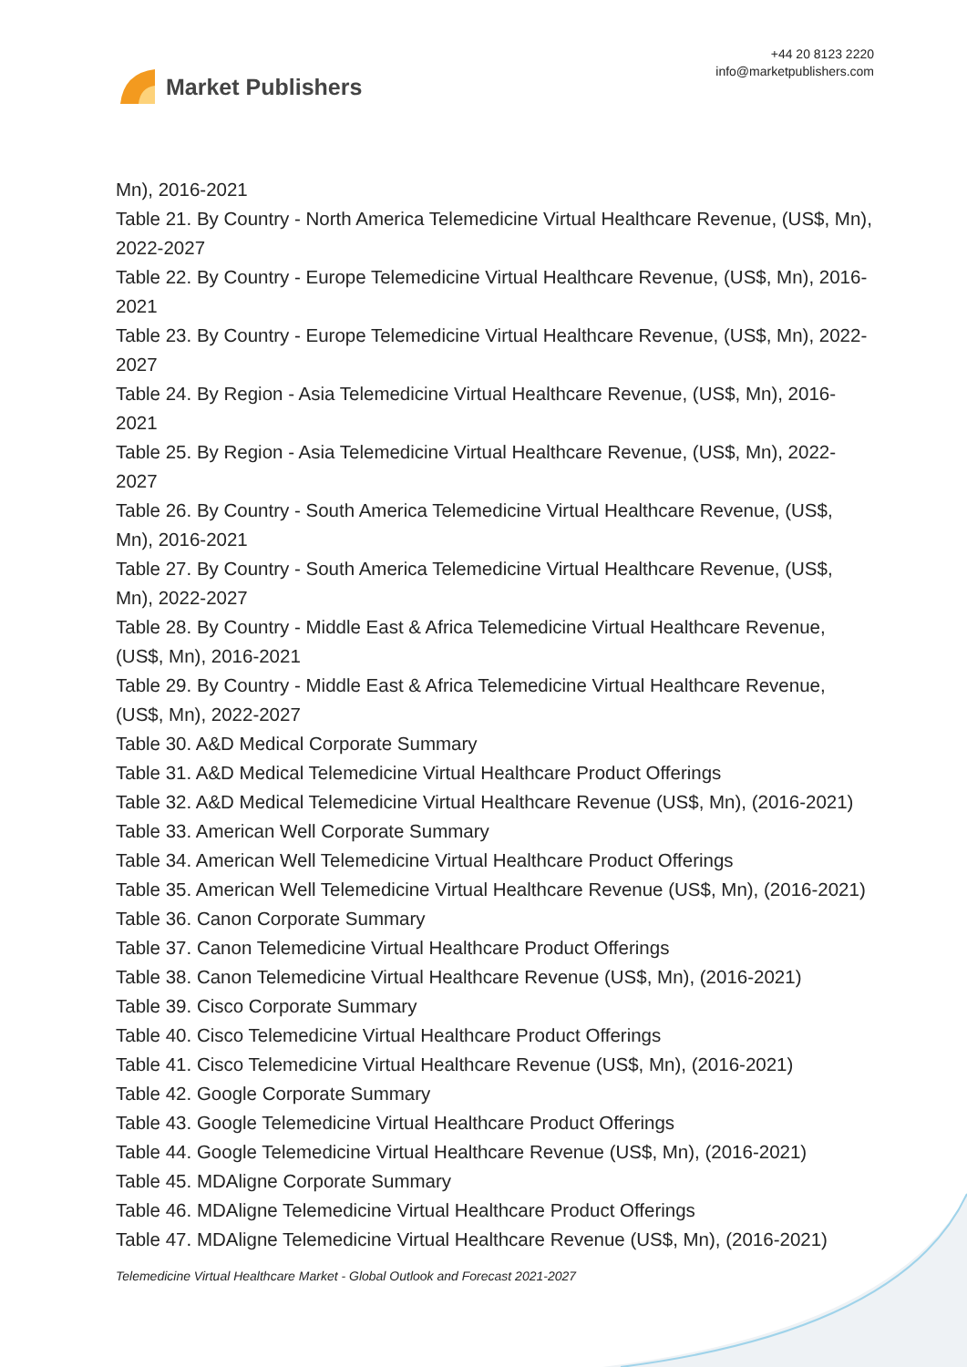Market Publishers
+44 20 8123 2220
info@marketpublishers.com
Mn), 2016-2021
Table 21. By Country - North America Telemedicine Virtual Healthcare Revenue, (US$, Mn), 2022-2027
Table 22. By Country - Europe Telemedicine Virtual Healthcare Revenue, (US$, Mn), 2016-2021
Table 23. By Country - Europe Telemedicine Virtual Healthcare Revenue, (US$, Mn), 2022-2027
Table 24. By Region - Asia Telemedicine Virtual Healthcare Revenue, (US$, Mn), 2016-2021
Table 25. By Region - Asia Telemedicine Virtual Healthcare Revenue, (US$, Mn), 2022-2027
Table 26. By Country - South America Telemedicine Virtual Healthcare Revenue, (US$, Mn), 2016-2021
Table 27. By Country - South America Telemedicine Virtual Healthcare Revenue, (US$, Mn), 2022-2027
Table 28. By Country - Middle East & Africa Telemedicine Virtual Healthcare Revenue, (US$, Mn), 2016-2021
Table 29. By Country - Middle East & Africa Telemedicine Virtual Healthcare Revenue, (US$, Mn), 2022-2027
Table 30. A&D Medical Corporate Summary
Table 31. A&D Medical Telemedicine Virtual Healthcare Product Offerings
Table 32. A&D Medical Telemedicine Virtual Healthcare Revenue (US$, Mn), (2016-2021)
Table 33. American Well Corporate Summary
Table 34. American Well Telemedicine Virtual Healthcare Product Offerings
Table 35. American Well Telemedicine Virtual Healthcare Revenue (US$, Mn), (2016-2021)
Table 36. Canon Corporate Summary
Table 37. Canon Telemedicine Virtual Healthcare Product Offerings
Table 38. Canon Telemedicine Virtual Healthcare Revenue (US$, Mn), (2016-2021)
Table 39. Cisco Corporate Summary
Table 40. Cisco Telemedicine Virtual Healthcare Product Offerings
Table 41. Cisco Telemedicine Virtual Healthcare Revenue (US$, Mn), (2016-2021)
Table 42. Google Corporate Summary
Table 43. Google Telemedicine Virtual Healthcare Product Offerings
Table 44. Google Telemedicine Virtual Healthcare Revenue (US$, Mn), (2016-2021)
Table 45. MDAligne Corporate Summary
Table 46. MDAligne Telemedicine Virtual Healthcare Product Offerings
Table 47. MDAligne Telemedicine Virtual Healthcare Revenue (US$, Mn), (2016-2021)
Telemedicine Virtual Healthcare Market - Global Outlook and Forecast 2021-2027